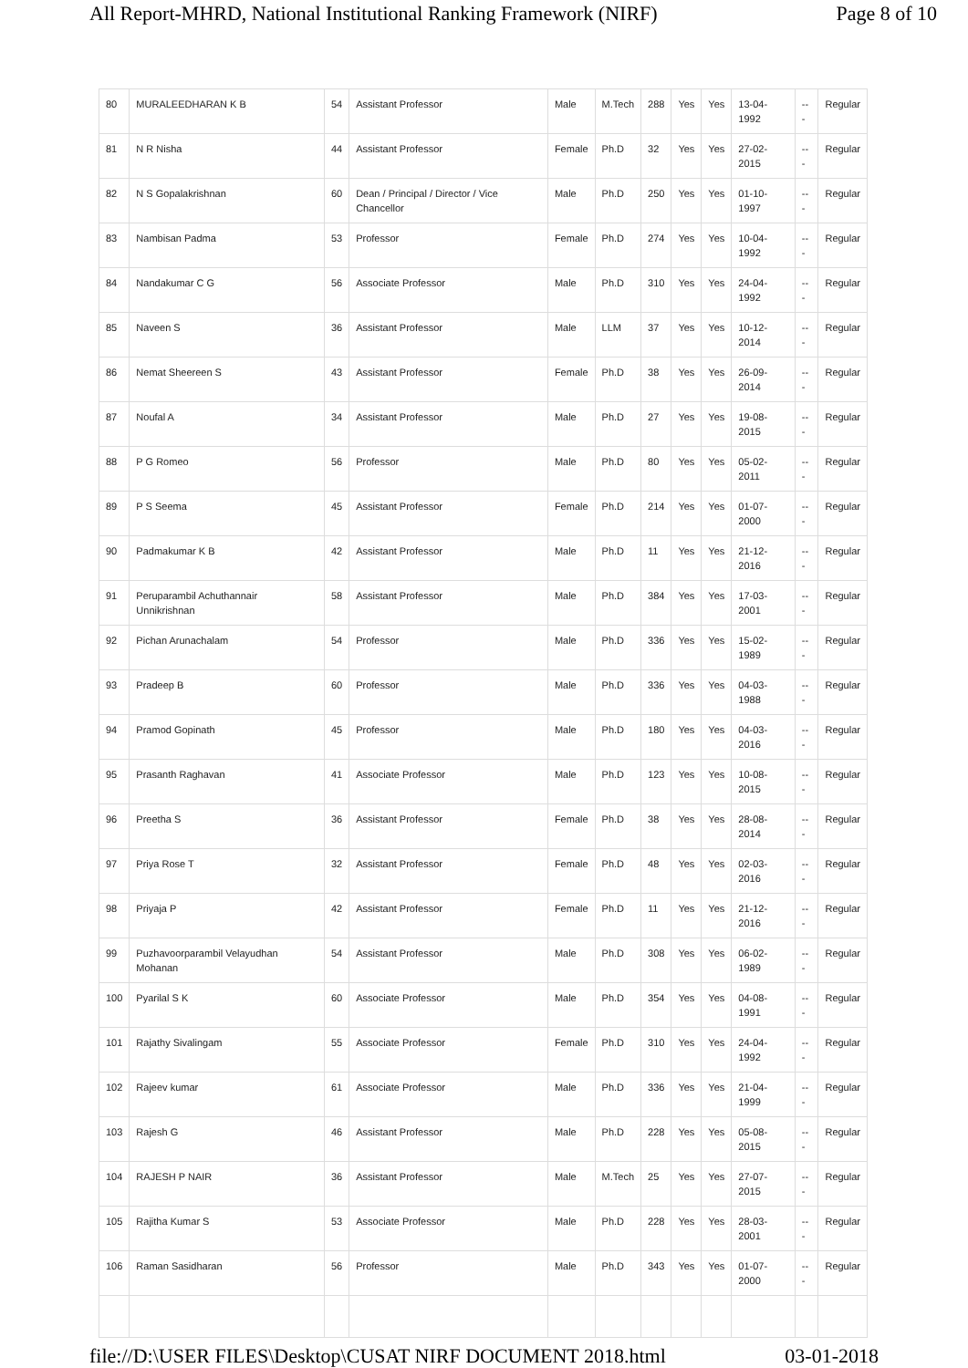All Report-MHRD, National Institutional Ranking Framework (NIRF) Page 8 of 10
| 80 | MURALEEDHARAN K B | 54 | Assistant Professor | Male | M.Tech | 288 | Yes | Yes | 13-04-1992 | --- | Regular |
| 81 | N R Nisha | 44 | Assistant Professor | Female | Ph.D | 32 | Yes | Yes | 27-02-2015 | --- | Regular |
| 82 | N S Gopalakrishnan | 60 | Dean / Principal / Director / Vice Chancellor | Male | Ph.D | 250 | Yes | Yes | 01-10-1997 | --- | Regular |
| 83 | Nambisan Padma | 53 | Professor | Female | Ph.D | 274 | Yes | Yes | 10-04-1992 | --- | Regular |
| 84 | Nandakumar C G | 56 | Associate Professor | Male | Ph.D | 310 | Yes | Yes | 24-04-1992 | --- | Regular |
| 85 | Naveen S | 36 | Assistant Professor | Male | LLM | 37 | Yes | Yes | 10-12-2014 | --- | Regular |
| 86 | Nemat Sheereen S | 43 | Assistant Professor | Female | Ph.D | 38 | Yes | Yes | 26-09-2014 | --- | Regular |
| 87 | Noufal A | 34 | Assistant Professor | Male | Ph.D | 27 | Yes | Yes | 19-08-2015 | --- | Regular |
| 88 | P G Romeo | 56 | Professor | Male | Ph.D | 80 | Yes | Yes | 05-02-2011 | --- | Regular |
| 89 | P S Seema | 45 | Assistant Professor | Female | Ph.D | 214 | Yes | Yes | 01-07-2000 | --- | Regular |
| 90 | Padmakumar K B | 42 | Assistant Professor | Male | Ph.D | 11 | Yes | Yes | 21-12-2016 | --- | Regular |
| 91 | Peruparambil Achuthannair Unnikrishnan | 58 | Assistant Professor | Male | Ph.D | 384 | Yes | Yes | 17-03-2001 | --- | Regular |
| 92 | Pichan Arunachalam | 54 | Professor | Male | Ph.D | 336 | Yes | Yes | 15-02-1989 | --- | Regular |
| 93 | Pradeep B | 60 | Professor | Male | Ph.D | 336 | Yes | Yes | 04-03-1988 | --- | Regular |
| 94 | Pramod Gopinath | 45 | Professor | Male | Ph.D | 180 | Yes | Yes | 04-03-2016 | --- | Regular |
| 95 | Prasanth Raghavan | 41 | Associate Professor | Male | Ph.D | 123 | Yes | Yes | 10-08-2015 | --- | Regular |
| 96 | Preetha S | 36 | Assistant Professor | Female | Ph.D | 38 | Yes | Yes | 28-08-2014 | --- | Regular |
| 97 | Priya Rose T | 32 | Assistant Professor | Female | Ph.D | 48 | Yes | Yes | 02-03-2016 | --- | Regular |
| 98 | Priyaja P | 42 | Assistant Professor | Female | Ph.D | 11 | Yes | Yes | 21-12-2016 | --- | Regular |
| 99 | Puzhavoorparambil Velayudhan Mohanan | 54 | Assistant Professor | Male | Ph.D | 308 | Yes | Yes | 06-02-1989 | --- | Regular |
| 100 | Pyarilal S K | 60 | Associate Professor | Male | Ph.D | 354 | Yes | Yes | 04-08-1991 | --- | Regular |
| 101 | Rajathy Sivalingam | 55 | Associate Professor | Female | Ph.D | 310 | Yes | Yes | 24-04-1992 | --- | Regular |
| 102 | Rajeev kumar | 61 | Associate Professor | Male | Ph.D | 336 | Yes | Yes | 21-04-1999 | --- | Regular |
| 103 | Rajesh G | 46 | Assistant Professor | Male | Ph.D | 228 | Yes | Yes | 05-08-2015 | --- | Regular |
| 104 | RAJESH P NAIR | 36 | Assistant Professor | Male | M.Tech | 25 | Yes | Yes | 27-07-2015 | --- | Regular |
| 105 | Rajitha Kumar S | 53 | Associate Professor | Male | Ph.D | 228 | Yes | Yes | 28-03-2001 | --- | Regular |
| 106 | Raman Sasidharan | 56 | Professor | Male | Ph.D | 343 | Yes | Yes | 01-07-2000 | --- | Regular |
file://D:\USER FILES\Desktop\CUSAT NIRF DOCUMENT 2018.html 03-01-2018